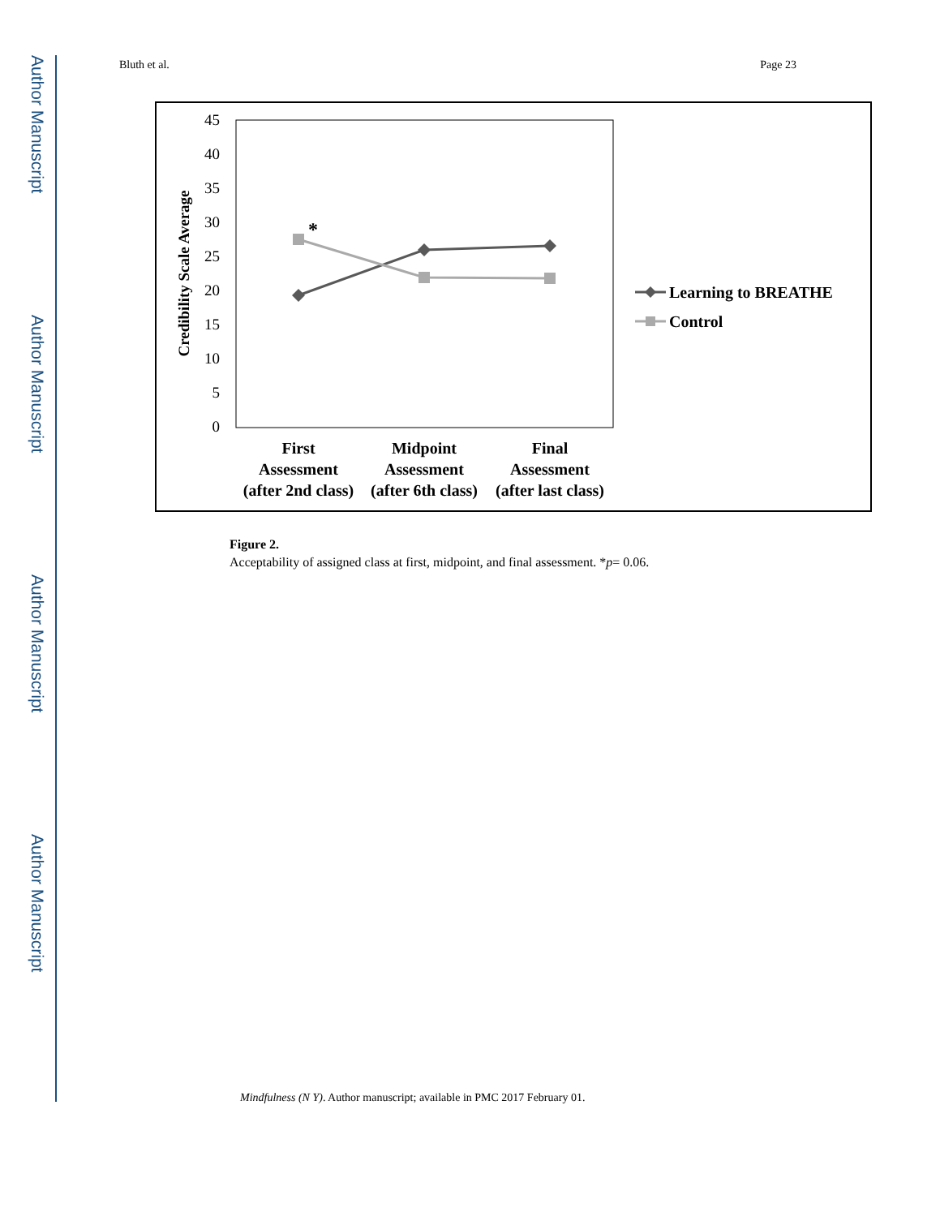Author Manuscript
Author Manuscript
Author Manuscript
Author Manuscript
Bluth et al. Page 23
45
40
35
30
25
20
15
10
5
0
Credibility Scale Average
*
First
Assessment
(after 2nd class)
Midpoint
Assessment
(after 6th class)
Final
Assessment
(after last class)
Learning to BREATHE
Control
Figure 2.
Acceptability of assigned class at first, midpoint, and final assessment. *p= 0.06.
Mindfulness (N Y). Author manuscript; available in PMC 2017 February 01.